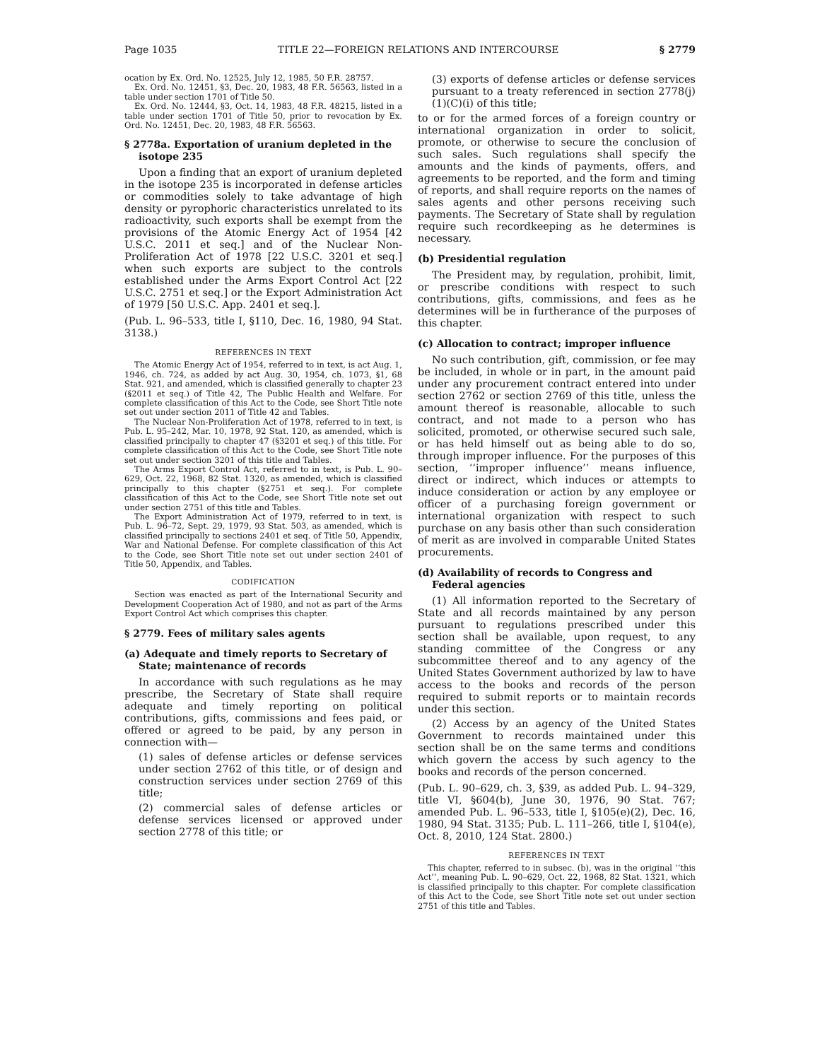Page 1035 TITLE 22—FOREIGN RELATIONS AND INTERCOURSE § 2779
ocation by Ex. Ord. No. 12525, July 12, 1985, 50 F.R. 28757.
Ex. Ord. No. 12451, §3, Dec. 20, 1983, 48 F.R. 56563, listed in a table under section 1701 of Title 50.
Ex. Ord. No. 12444, §3, Oct. 14, 1983, 48 F.R. 48215, listed in a table under section 1701 of Title 50, prior to revocation by Ex. Ord. No. 12451, Dec. 20, 1983, 48 F.R. 56563.
§ 2778a. Exportation of uranium depleted in the isotope 235
Upon a finding that an export of uranium depleted in the isotope 235 is incorporated in defense articles or commodities solely to take advantage of high density or pyrophoric characteristics unrelated to its radioactivity, such exports shall be exempt from the provisions of the Atomic Energy Act of 1954 [42 U.S.C. 2011 et seq.] and of the Nuclear Non-Proliferation Act of 1978 [22 U.S.C. 3201 et seq.] when such exports are subject to the controls established under the Arms Export Control Act [22 U.S.C. 2751 et seq.] or the Export Administration Act of 1979 [50 U.S.C. App. 2401 et seq.].
(Pub. L. 96–533, title I, §110, Dec. 16, 1980, 94 Stat. 3138.)
REFERENCES IN TEXT
The Atomic Energy Act of 1954, referred to in text, is act Aug. 1, 1946, ch. 724, as added by act Aug. 30, 1954, ch. 1073, §1, 68 Stat. 921, and amended, which is classified generally to chapter 23 (§2011 et seq.) of Title 42, The Public Health and Welfare. For complete classification of this Act to the Code, see Short Title note set out under section 2011 of Title 42 and Tables.
The Nuclear Non-Proliferation Act of 1978, referred to in text, is Pub. L. 95–242, Mar. 10, 1978, 92 Stat. 120, as amended, which is classified principally to chapter 47 (§3201 et seq.) of this title. For complete classification of this Act to the Code, see Short Title note set out under section 3201 of this title and Tables.
The Arms Export Control Act, referred to in text, is Pub. L. 90–629, Oct. 22, 1968, 82 Stat. 1320, as amended, which is classified principally to this chapter (§2751 et seq.). For complete classification of this Act to the Code, see Short Title note set out under section 2751 of this title and Tables.
The Export Administration Act of 1979, referred to in text, is Pub. L. 96–72, Sept. 29, 1979, 93 Stat. 503, as amended, which is classified principally to sections 2401 et seq. of Title 50, Appendix, War and National Defense. For complete classification of this Act to the Code, see Short Title note set out under section 2401 of Title 50, Appendix, and Tables.
CODIFICATION
Section was enacted as part of the International Security and Development Cooperation Act of 1980, and not as part of the Arms Export Control Act which comprises this chapter.
§ 2779. Fees of military sales agents
(a) Adequate and timely reports to Secretary of State; maintenance of records
In accordance with such regulations as he may prescribe, the Secretary of State shall require adequate and timely reporting on political contributions, gifts, commissions and fees paid, or offered or agreed to be paid, by any person in connection with—
(1) sales of defense articles or defense services under section 2762 of this title, or of design and construction services under section 2769 of this title;
(2) commercial sales of defense articles or defense services licensed or approved under section 2778 of this title; or
(3) exports of defense articles or defense services pursuant to a treaty referenced in section 2778(j)(1)(C)(i) of this title;
to or for the armed forces of a foreign country or international organization in order to solicit, promote, or otherwise to secure the conclusion of such sales. Such regulations shall specify the amounts and the kinds of payments, offers, and agreements to be reported, and the form and timing of reports, and shall require reports on the names of sales agents and other persons receiving such payments. The Secretary of State shall by regulation require such recordkeeping as he determines is necessary.
(b) Presidential regulation
The President may, by regulation, prohibit, limit, or prescribe conditions with respect to such contributions, gifts, commissions, and fees as he determines will be in furtherance of the purposes of this chapter.
(c) Allocation to contract; improper influence
No such contribution, gift, commission, or fee may be included, in whole or in part, in the amount paid under any procurement contract entered into under section 2762 or section 2769 of this title, unless the amount thereof is reasonable, allocable to such contract, and not made to a person who has solicited, promoted, or otherwise secured such sale, or has held himself out as being able to do so, through improper influence. For the purposes of this section, ‘‘improper influence’’ means influence, direct or indirect, which induces or attempts to induce consideration or action by any employee or officer of a purchasing foreign government or international organization with respect to such purchase on any basis other than such consideration of merit as are involved in comparable United States procurements.
(d) Availability of records to Congress and Federal agencies
(1) All information reported to the Secretary of State and all records maintained by any person pursuant to regulations prescribed under this section shall be available, upon request, to any standing committee of the Congress or any subcommittee thereof and to any agency of the United States Government authorized by law to have access to the books and records of the person required to submit reports or to maintain records under this section.
(2) Access by an agency of the United States Government to records maintained under this section shall be on the same terms and conditions which govern the access by such agency to the books and records of the person concerned.
(Pub. L. 90–629, ch. 3, §39, as added Pub. L. 94–329, title VI, §604(b), June 30, 1976, 90 Stat. 767; amended Pub. L. 96–533, title I, §105(e)(2), Dec. 16, 1980, 94 Stat. 3135; Pub. L. 111–266, title I, §104(e), Oct. 8, 2010, 124 Stat. 2800.)
REFERENCES IN TEXT
This chapter, referred to in subsec. (b), was in the original ‘‘this Act’’, meaning Pub. L. 90–629, Oct. 22, 1968, 82 Stat. 1321, which is classified principally to this chapter. For complete classification of this Act to the Code, see Short Title note set out under section 2751 of this title and Tables.